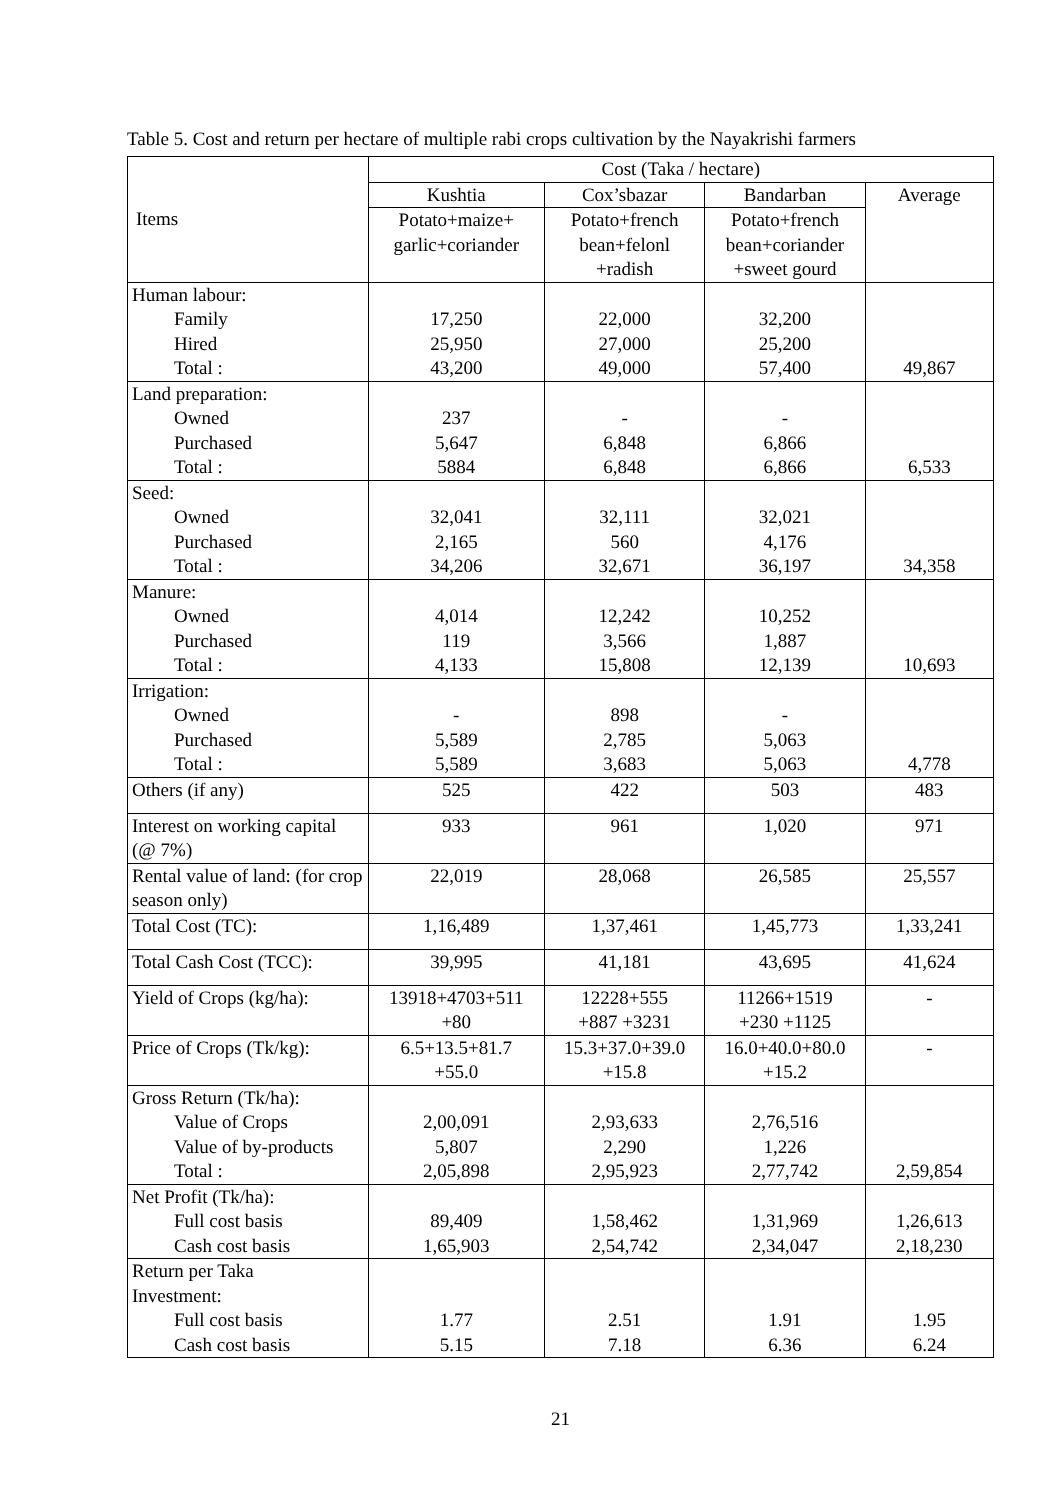Table 5. Cost and return per hectare of multiple rabi crops cultivation by the Nayakrishi farmers
| Items | Cost (Taka / hectare) | | | |
| --- | --- | --- | --- | --- |
| | Kushtia | Cox’sbazar | Bandarban | Average |
| | Potato+maize+ garlic+coriander | Potato+french bean+felonl +radish | Potato+french bean+coriander +sweet gourd | |
| Human labour: Family Hired Total : | 17,250 25,950 43,200 | 22,000 27,000 49,000 | 32,200 25,200 57,400 | 49,867 |
| Land preparation: Owned Purchased Total : | 237 5,647 5884 | - 6,848 6,848 | - 6,866 6,866 | 6,533 |
| Seed: Owned Purchased Total : | 32,041 2,165 34,206 | 32,111 560 32,671 | 32,021 4,176 36,197 | 34,358 |
| Manure: Owned Purchased Total : | 4,014 119 4,133 | 12,242 3,566 15,808 | 10,252 1,887 12,139 | 10,693 |
| Irrigation: Owned Purchased Total : | - 5,589 5,589 | 898 2,785 3,683 | - 5,063 5,063 | 4,778 |
| Others (if any) | 525 | 422 | 503 | 483 |
| Interest on working capital (@ 7%) | 933 | 961 | 1,020 | 971 |
| Rental value of land: (for crop season only) | 22,019 | 28,068 | 26,585 | 25,557 |
| Total Cost (TC): | 1,16,489 | 1,37,461 | 1,45,773 | 1,33,241 |
| Total Cash Cost (TCC): | 39,995 | 41,181 | 43,695 | 41,624 |
| Yield of Crops (kg/ha): | 13918+4703+511 +80 | 12228+555 +887 +3231 | 11266+1519 +230 +1125 | - |
| Price of Crops (Tk/kg): | 6.5+13.5+81.7 +55.0 | 15.3+37.0+39.0 +15.8 | 16.0+40.0+80.0 +15.2 | - |
| Gross Return (Tk/ha): Value of Crops Value of by-products Total : | 2,00,091 5,807 2,05,898 | 2,93,633 2,290 2,95,923 | 2,76,516 1,226 2,77,742 | 2,59,854 |
| Net Profit (Tk/ha): Full cost basis Cash cost basis | 89,409 1,65,903 | 1,58,462 2,54,742 | 1,31,969 2,34,047 | 1,26,613 2,18,230 |
| Return per Taka Investment: Full cost basis Cash cost basis | 1.77 5.15 | 2.51 7.18 | 1.91 6.36 | 1.95 6.24 |
21